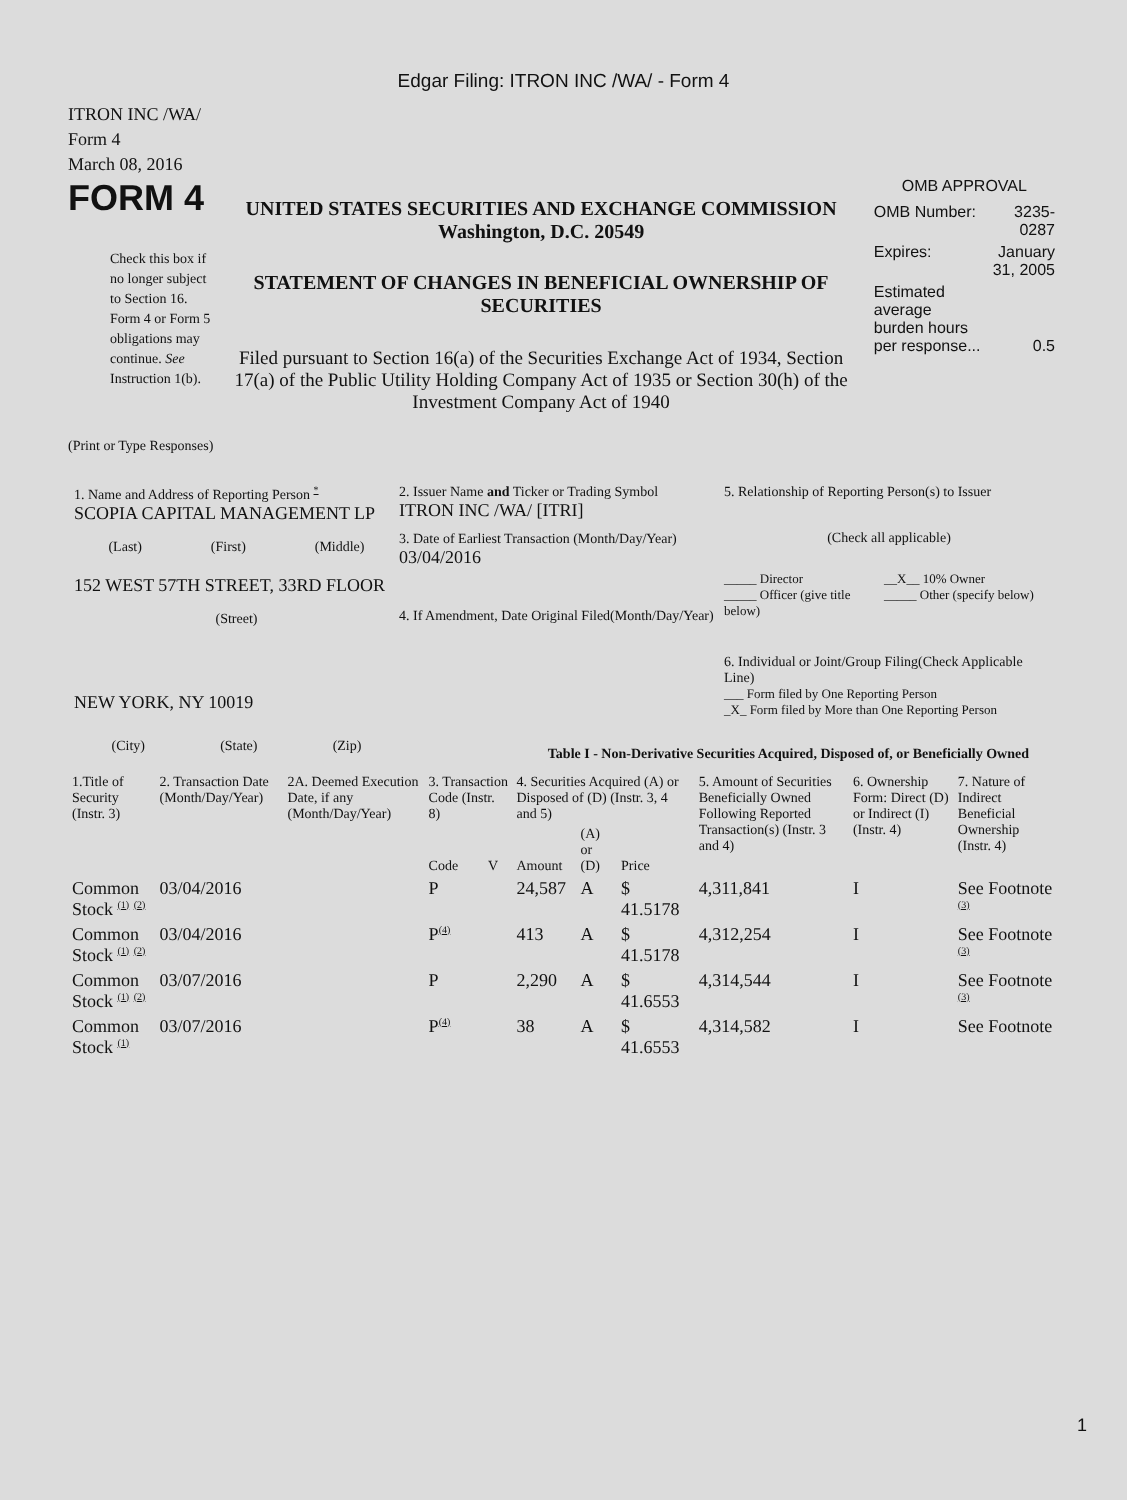Edgar Filing: ITRON INC /WA/ - Form 4
ITRON INC /WA/
Form 4
March 08, 2016
FORM 4
Check this box if no longer subject to Section 16. Form 4 or Form 5 obligations may continue. See Instruction 1(b).
UNITED STATES SECURITIES AND EXCHANGE COMMISSION
Washington, D.C. 20549
STATEMENT OF CHANGES IN BENEFICIAL OWNERSHIP OF SECURITIES
Filed pursuant to Section 16(a) of the Securities Exchange Act of 1934, Section 17(a) of the Public Utility Holding Company Act of 1935 or Section 30(h) of the Investment Company Act of 1940
OMB APPROVAL
| OMB Number: | 3235-0287 |
| Expires: | January 31, 2005 |
| Estimated average burden hours per response... | 0.5 |
(Print or Type Responses)
1. Name and Address of Reporting Person <sup>*</sup>
SCOPIA CAPITAL MANAGEMENT LP
(Last) (First) (Middle)
152 WEST 57TH STREET, 33RD FLOOR
(Street)
NEW YORK, NY 10019
(City) (State) (Zip)
2. Issuer Name and Ticker or Trading Symbol
ITRON INC /WA/ [ITRI]
3. Date of Earliest Transaction (Month/Day/Year)
03/04/2016
4. If Amendment, Date Original Filed(Month/Day/Year)
5. Relationship of Reporting Person(s) to Issuer
(Check all applicable)
_____ Director
_____ Officer (give title below)
__X__ 10% Owner
_____ Other (specify below)
6. Individual or Joint/Group Filing(Check Applicable Line)
___ Form filed by One Reporting Person
_X_ Form filed by More than One Reporting Person
Table I - Non-Derivative Securities Acquired, Disposed of, or Beneficially Owned
| 1.Title of Security (Instr. 3) | 2. Transaction Date (Month/Day/Year) | 2A. Deemed Execution Date, if any (Month/Day/Year) | 3. Transaction Code (Instr. 8) | | 4. Securities Acquired (A) or Disposed of (D) (Instr. 3, 4 and 5) | | | 5. Amount of Securities Beneficially Owned Following Reported Transaction(s) (Instr. 3 and 4) | 6. Ownership Form: Direct (D) or Indirect (I) (Instr. 4) | 7. Nature of Indirect Beneficial Ownership (Instr. 4) |
| --- | --- | --- | --- | --- | --- | --- | --- | --- | --- | --- |
| | | | Code | V | Amount | (A) or (D) | Price | | | |
| Common Stock <sup>(1)</sup> <sup>(2)</sup> | 03/04/2016 | | P | | 24,587 | A | $ 41.5178 | 4,311,841 | I | See Footnote <sup>(3)</sup> |
| Common Stock <sup>(1)</sup> <sup>(2)</sup> | 03/04/2016 | | P<sup>(4)</sup> | | 413 | A | $ 41.5178 | 4,312,254 | I | See Footnote <sup>(3)</sup> |
| Common Stock <sup>(1)</sup> <sup>(2)</sup> | 03/07/2016 | | P | | 2,290 | A | $ 41.6553 | 4,314,544 | I | See Footnote <sup>(3)</sup> |
| Common Stock <sup>(1)</sup> | 03/07/2016 | | P<sup>(4)</sup> | | 38 | A | $ 41.6553 | 4,314,582 | I | See Footnote |
1